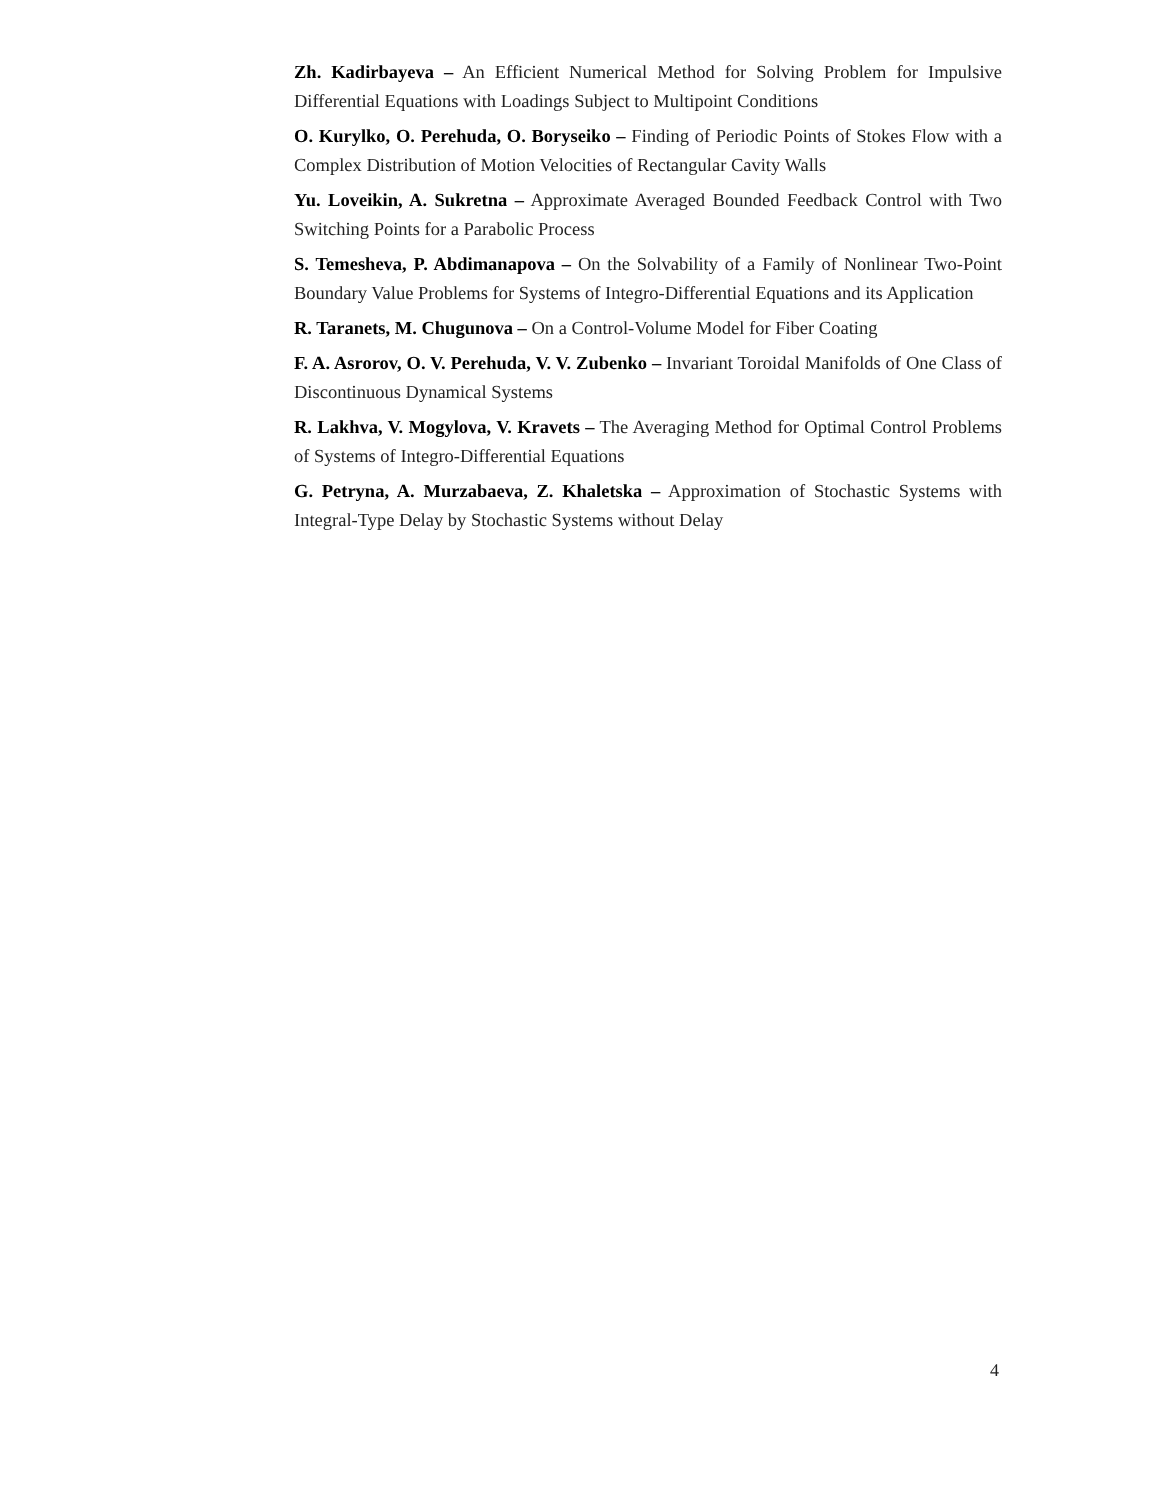Zh. Kadirbayeva – An Efficient Numerical Method for Solving Problem for Impulsive Differential Equations with Loadings Subject to Multipoint Conditions
O. Kurylko, O. Perehuda, O. Boryseiko – Finding of Periodic Points of Stokes Flow with a Complex Distribution of Motion Velocities of Rectangular Cavity Walls
Yu. Loveikin, A. Sukretna – Approximate Averaged Bounded Feedback Control with Two Switching Points for a Parabolic Process
S. Temesheva, P. Abdimanapova – On the Solvability of a Family of Nonlinear Two-Point Boundary Value Problems for Systems of Integro-Differential Equations and its Application
R. Taranets, M. Chugunova – On a Control-Volume Model for Fiber Coating
F. A. Asrorov, O. V. Perehuda, V. V. Zubenko – Invariant Toroidal Manifolds of One Class of Discontinuous Dynamical Systems
R. Lakhva, V. Mogylova, V. Kravets – The Averaging Method for Optimal Control Problems of Systems of Integro-Differential Equations
G. Petryna, A. Murzabaeva, Z. Khaletska – Approximation of Stochastic Systems with Integral-Type Delay by Stochastic Systems without Delay
4